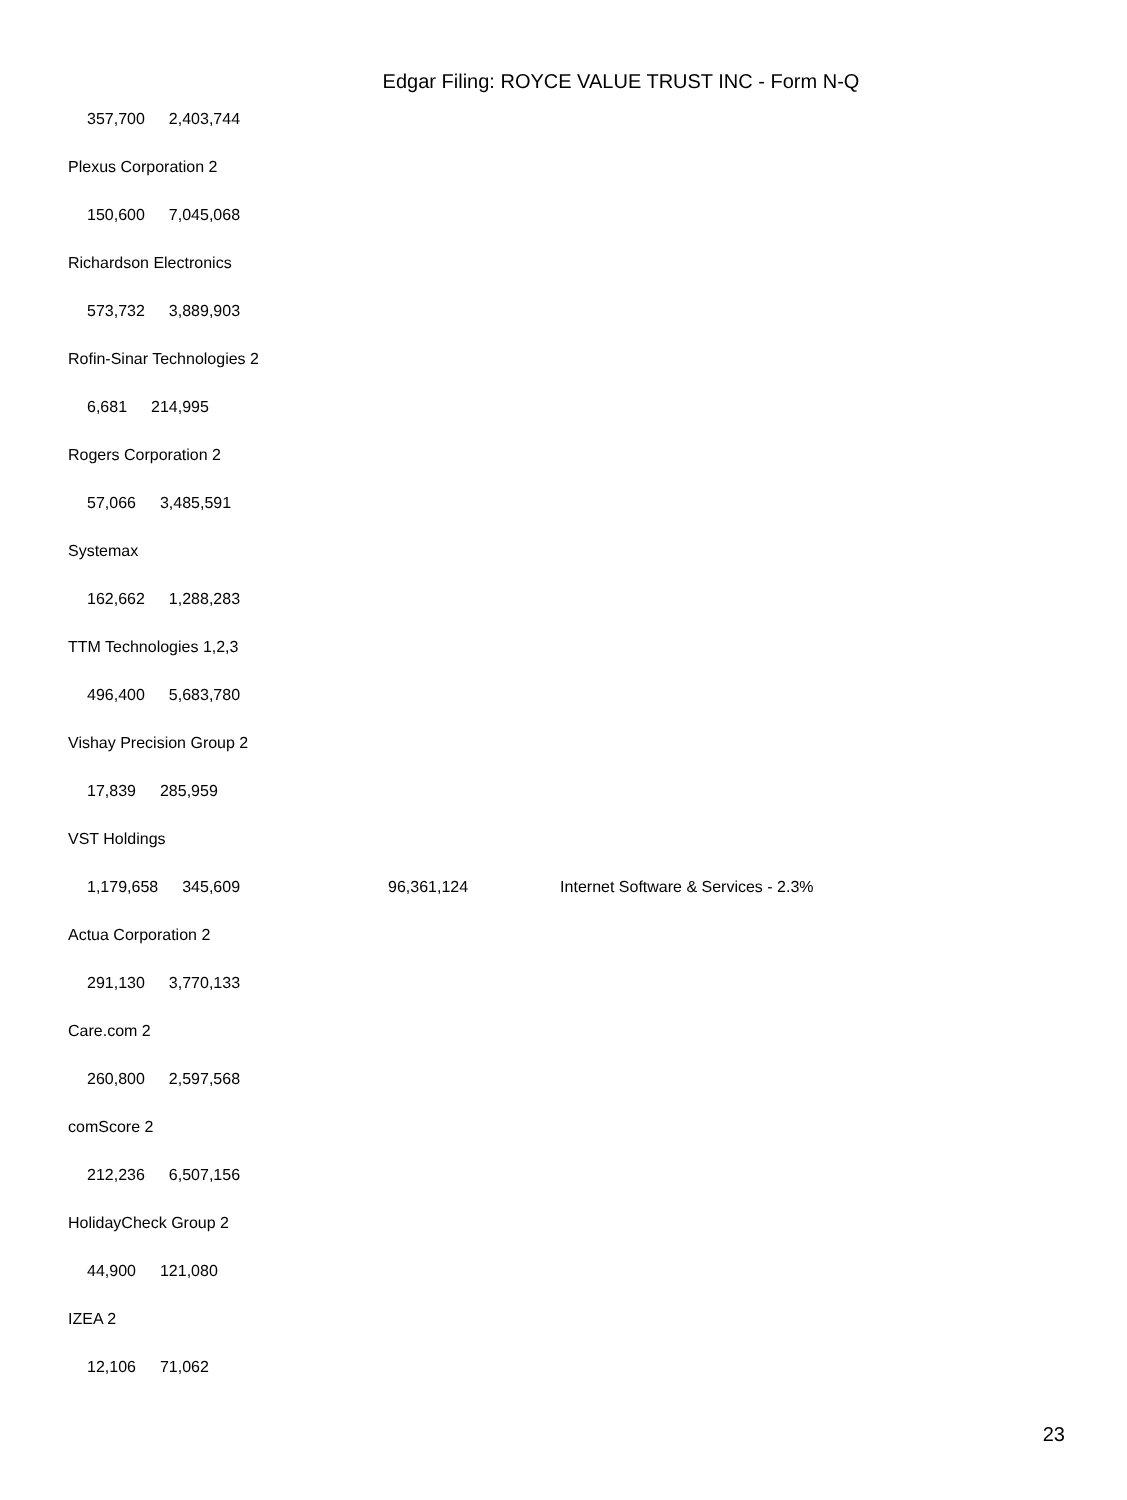Edgar Filing: ROYCE VALUE TRUST INC - Form N-Q
357,700 2,403,744
Plexus Corporation 2
150,600 7,045,068
Richardson Electronics
573,732 3,889,903
Rofin-Sinar Technologies 2
6,681 214,995
Rogers Corporation 2
57,066 3,485,591
Systemax
162,662 1,288,283
TTM Technologies 1,2,3
496,400 5,683,780
Vishay Precision Group 2
17,839 285,959
VST Holdings
1,179,658 345,609 96,361,124 Internet Software & Services - 2.3%
Actua Corporation 2
291,130 3,770,133
Care.com 2
260,800 2,597,568
comScore 2
212,236 6,507,156
HolidayCheck Group 2
44,900 121,080
IZEA 2
12,106 71,062
23